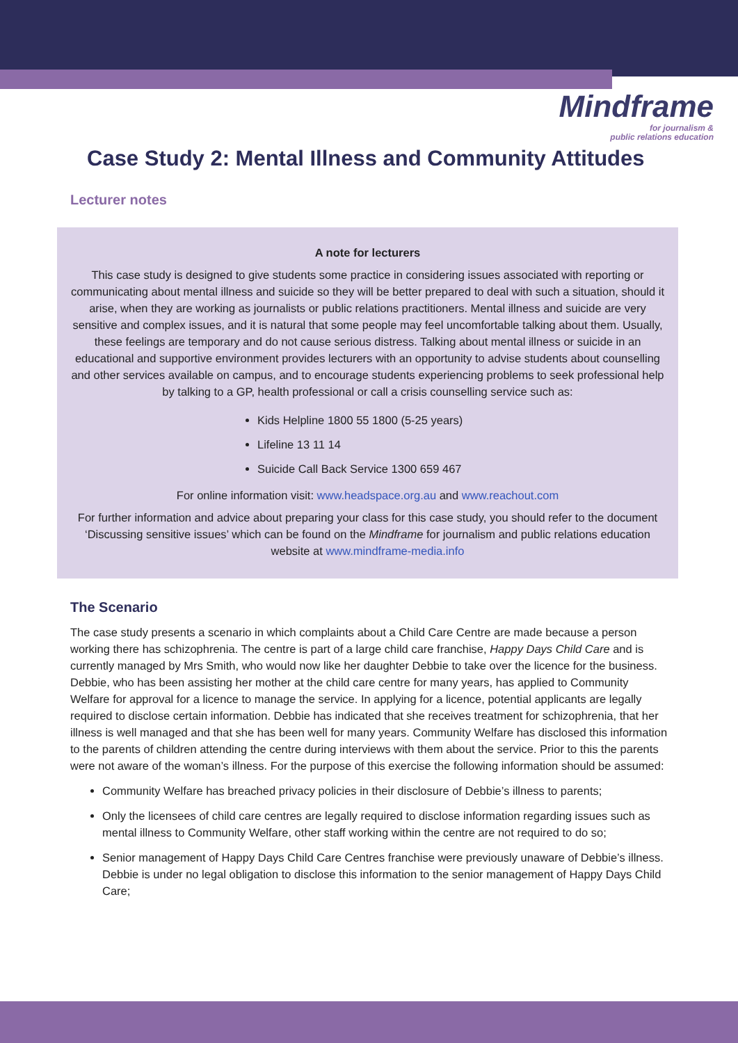Mindframe
for journalism &
public relations education
Case Study 2: Mental Illness and Community Attitudes
Lecturer notes
A note for lecturers
This case study is designed to give students some practice in considering issues associated with reporting or communicating about mental illness and suicide so they will be better prepared to deal with such a situation, should it arise, when they are working as journalists or public relations practitioners. Mental illness and suicide are very sensitive and complex issues, and it is natural that some people may feel uncomfortable talking about them. Usually, these feelings are temporary and do not cause serious distress. Talking about mental illness or suicide in an educational and supportive environment provides lecturers with an opportunity to advise students about counselling and other services available on campus, and to encourage students experiencing problems to seek professional help by talking to a GP, health professional or call a crisis counselling service such as:
Kids Helpline 1800 55 1800 (5-25 years)
Lifeline 13 11 14
Suicide Call Back Service 1300 659 467
For online information visit: www.headspace.org.au and www.reachout.com
For further information and advice about preparing your class for this case study, you should refer to the document ‘Discussing sensitive issues’ which can be found on the Mindframe for journalism and public relations education website at www.mindframe-media.info
The Scenario
The case study presents a scenario in which complaints about a Child Care Centre are made because a person working there has schizophrenia. The centre is part of a large child care franchise, Happy Days Child Care and is currently managed by Mrs Smith, who would now like her daughter Debbie to take over the licence for the business. Debbie, who has been assisting her mother at the child care centre for many years, has applied to Community Welfare for approval for a licence to manage the service. In applying for a licence, potential applicants are legally required to disclose certain information. Debbie has indicated that she receives treatment for schizophrenia, that her illness is well managed and that she has been well for many years. Community Welfare has disclosed this information to the parents of children attending the centre during interviews with them about the service. Prior to this the parents were not aware of the woman’s illness. For the purpose of this exercise the following information should be assumed:
Community Welfare has breached privacy policies in their disclosure of Debbie’s illness to parents;
Only the licensees of child care centres are legally required to disclose information regarding issues such as mental illness to Community Welfare, other staff working within the centre are not required to do so;
Senior management of Happy Days Child Care Centres franchise were previously unaware of Debbie’s illness. Debbie is under no legal obligation to disclose this information to the senior management of Happy Days Child Care;